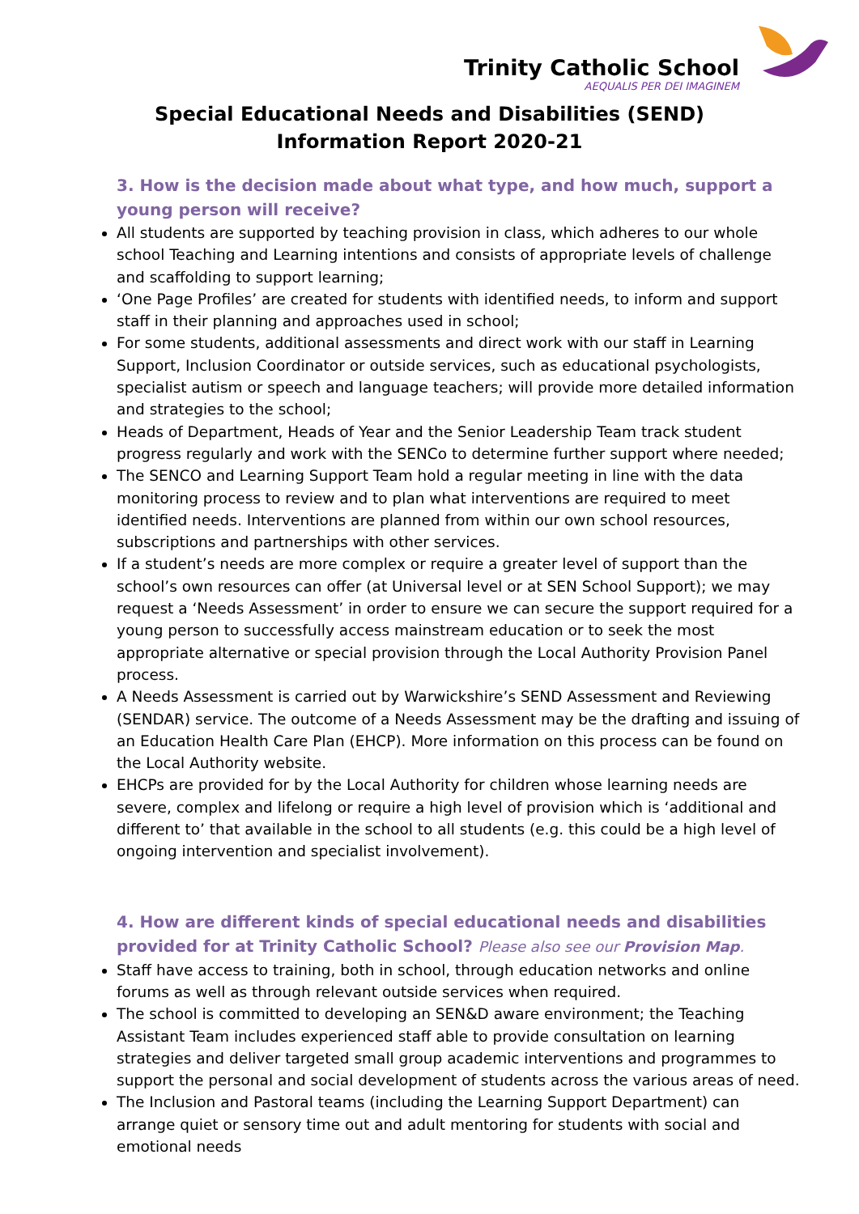Trinity Catholic School
AEQUALIS PER DEI IMAGINEM
Special Educational Needs and Disabilities (SEND)
Information Report 2020-21
3. How is the decision made about what type, and how much, support a young person will receive?
All students are supported by teaching provision in class, which adheres to our whole school Teaching and Learning intentions and consists of appropriate levels of challenge and scaffolding to support learning;
‘One Page Profiles’ are created for students with identified needs, to inform and support staff in their planning and approaches used in school;
For some students, additional assessments and direct work with our staff in Learning Support, Inclusion Coordinator or outside services, such as educational psychologists, specialist autism or speech and language teachers; will provide more detailed information and strategies to the school;
Heads of Department, Heads of Year and the Senior Leadership Team track student progress regularly and work with the SENCo to determine further support where needed;
The SENCO and Learning Support Team hold a regular meeting in line with the data monitoring process to review and to plan what interventions are required to meet identified needs. Interventions are planned from within our own school resources, subscriptions and partnerships with other services.
If a student’s needs are more complex or require a greater level of support than the school’s own resources can offer (at Universal level or at SEN School Support); we may request a ‘Needs Assessment’ in order to ensure we can secure the support required for a young person to successfully access mainstream education or to seek the most appropriate alternative or special provision through the Local Authority Provision Panel process.
A Needs Assessment is carried out by Warwickshire’s SEND Assessment and Reviewing (SENDAR) service. The outcome of a Needs Assessment may be the drafting and issuing of an Education Health Care Plan (EHCP). More information on this process can be found on the Local Authority website.
EHCPs are provided for by the Local Authority for children whose learning needs are severe, complex and lifelong or require a high level of provision which is ‘additional and different to’ that available in the school to all students (e.g. this could be a high level of ongoing intervention and specialist involvement).
4. How are different kinds of special educational needs and disabilities provided for at Trinity Catholic School? Please also see our Provision Map.
Staff have access to training, both in school, through education networks and online forums as well as through relevant outside services when required.
The school is committed to developing an SEN&D aware environment; the Teaching Assistant Team includes experienced staff able to provide consultation on learning strategies and deliver targeted small group academic interventions and programmes to support the personal and social development of students across the various areas of need.
The Inclusion and Pastoral teams (including the Learning Support Department) can arrange quiet or sensory time out and adult mentoring for students with social and emotional needs